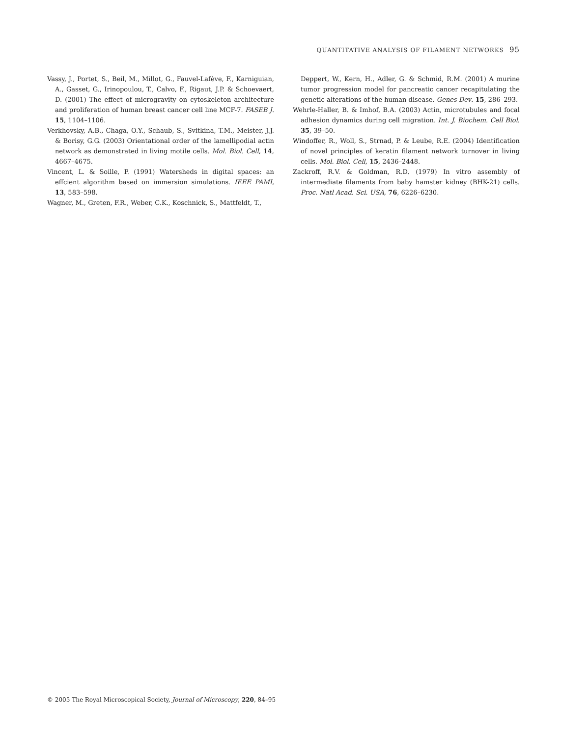QUANTITATIVE ANALYSIS OF FILAMENT NETWORKS 95
Vassy, J., Portet, S., Beil, M., Millot, G., Fauvel-Lafève, F., Karniguian, A., Gasset, G., Irinopoulou, T., Calvo, F., Rigaut, J.P. & Schoevaert, D. (2001) The effect of microgravity on cytoskeleton architecture and proliferation of human breast cancer cell line MCF-7. FASEB J. 15, 1104–1106.
Verkhovsky, A.B., Chaga, O.Y., Schaub, S., Svitkina, T.M., Meister, J.J. & Borisy, G.G. (2003) Orientational order of the lamellipodial actin network as demonstrated in living motile cells. Mol. Biol. Cell, 14, 4667–4675.
Vincent, L. & Soille, P. (1991) Watersheds in digital spaces: an effcient algorithm based on immersion simulations. IEEE PAMI, 13, 583–598.
Wagner, M., Greten, F.R., Weber, C.K., Koschnick, S., Mattfeldt, T.,
Deppert, W., Kern, H., Adler, G. & Schmid, R.M. (2001) A murine tumor progression model for pancreatic cancer recapitulating the genetic alterations of the human disease. Genes Dev. 15, 286–293.
Wehrle-Haller, B. & Imhof, B.A. (2003) Actin, microtubules and focal adhesion dynamics during cell migration. Int. J. Biochem. Cell Biol. 35, 39–50.
Windoffer, R., Woll, S., Strnad, P. & Leube, R.E. (2004) Identification of novel principles of keratin filament network turnover in living cells. Mol. Biol. Cell, 15, 2436–2448.
Zackroff, R.V. & Goldman, R.D. (1979) In vitro assembly of intermediate filaments from baby hamster kidney (BHK-21) cells. Proc. Natl Acad. Sci. USA, 76, 6226–6230.
© 2005 The Royal Microscopical Society, Journal of Microscopy, 220, 84–95